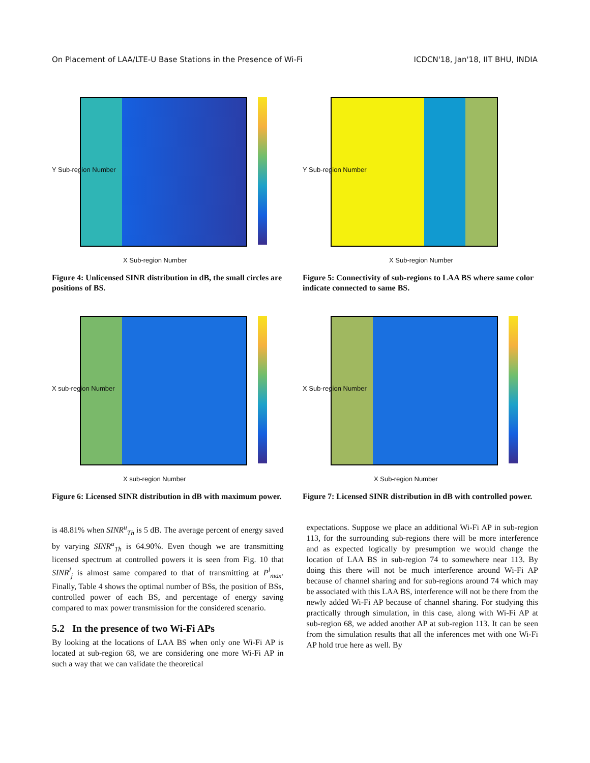On Placement of LAA/LTE-U Base Stations in the Presence of Wi-Fi ICDCN'18, Jan'18, IIT BHU, INDIA
X Sub-region Number
Y Sub-region Number
Figure 4: Unlicensed SINR distribution in dB, the small circles are positions of BS.
X Sub-region Number
Y Sub-region Number
Figure 5: Connectivity of sub-regions to LAA BS where same color indicate connected to same BS.
X sub-region Number
X sub-region Number
Figure 6: Licensed SINR distribution in dB with maximum power.
X Sub-region Number
X Sub-region Number
Figure 7: Licensed SINR distribution in dB with controlled power.
is 48.81% when SINR<sup>u</sup><sub>Th</sub> is 5 dB. The average percent of energy saved by varying SINR<sup>u</sup><sub>Th</sub> is 64.90%. Even though we are transmitting licensed spectrum at controlled powers it is seen from Fig. 10 that SINR<sup>l</sup><sub>j</sub> is almost same compared to that of transmitting at P<sup>l</sup><sub>max</sub>. Finally, Table 4 shows the optimal number of BSs, the position of BSs, controlled power of each BS, and percentage of energy saving compared to max power transmission for the considered scenario.
5.2 In the presence of two Wi-Fi APs
By looking at the locations of LAA BS when only one Wi-Fi AP is located at sub-region 68, we are considering one more Wi-Fi AP in such a way that we can validate the theoretical
expectations. Suppose we place an additional Wi-Fi AP in sub-region 113, for the surrounding sub-regions there will be more interference and as expected logically by presumption we would change the location of LAA BS in sub-region 74 to somewhere near 113. By doing this there will not be much interference around Wi-Fi AP because of channel sharing and for sub-regions around 74 which may be associated with this LAA BS, interference will not be there from the newly added Wi-Fi AP because of channel sharing. For studying this practically through simulation, in this case, along with Wi-Fi AP at sub-region 68, we added another AP at sub-region 113. It can be seen from the simulation results that all the inferences met with one Wi-Fi AP hold true here as well. By